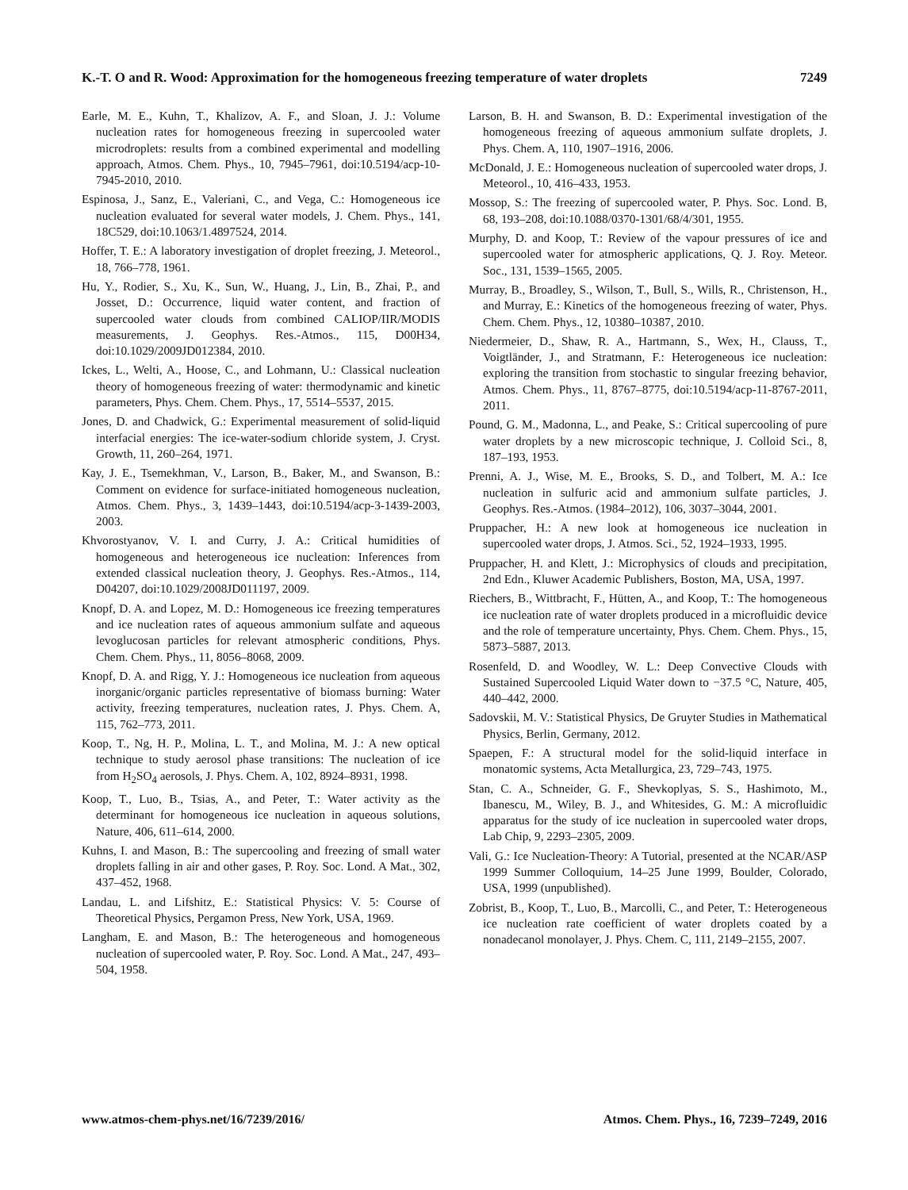K.-T. O and R. Wood: Approximation for the homogeneous freezing temperature of water droplets 7249
Earle, M. E., Kuhn, T., Khalizov, A. F., and Sloan, J. J.: Volume nucleation rates for homogeneous freezing in supercooled water microdroplets: results from a combined experimental and modelling approach, Atmos. Chem. Phys., 10, 7945–7961, doi:10.5194/acp-10-7945-2010, 2010.
Espinosa, J., Sanz, E., Valeriani, C., and Vega, C.: Homogeneous ice nucleation evaluated for several water models, J. Chem. Phys., 141, 18C529, doi:10.1063/1.4897524, 2014.
Hoffer, T. E.: A laboratory investigation of droplet freezing, J. Meteorol., 18, 766–778, 1961.
Hu, Y., Rodier, S., Xu, K., Sun, W., Huang, J., Lin, B., Zhai, P., and Josset, D.: Occurrence, liquid water content, and fraction of supercooled water clouds from combined CALIOP/IIR/MODIS measurements, J. Geophys. Res.-Atmos., 115, D00H34, doi:10.1029/2009JD012384, 2010.
Ickes, L., Welti, A., Hoose, C., and Lohmann, U.: Classical nucleation theory of homogeneous freezing of water: thermodynamic and kinetic parameters, Phys. Chem. Chem. Phys., 17, 5514–5537, 2015.
Jones, D. and Chadwick, G.: Experimental measurement of solid-liquid interfacial energies: The ice-water-sodium chloride system, J. Cryst. Growth, 11, 260–264, 1971.
Kay, J. E., Tsemekhman, V., Larson, B., Baker, M., and Swanson, B.: Comment on evidence for surface-initiated homogeneous nucleation, Atmos. Chem. Phys., 3, 1439–1443, doi:10.5194/acp-3-1439-2003, 2003.
Khvorostyanov, V. I. and Curry, J. A.: Critical humidities of homogeneous and heterogeneous ice nucleation: Inferences from extended classical nucleation theory, J. Geophys. Res.-Atmos., 114, D04207, doi:10.1029/2008JD011197, 2009.
Knopf, D. A. and Lopez, M. D.: Homogeneous ice freezing temperatures and ice nucleation rates of aqueous ammonium sulfate and aqueous levoglucosan particles for relevant atmospheric conditions, Phys. Chem. Chem. Phys., 11, 8056–8068, 2009.
Knopf, D. A. and Rigg, Y. J.: Homogeneous ice nucleation from aqueous inorganic/organic particles representative of biomass burning: Water activity, freezing temperatures, nucleation rates, J. Phys. Chem. A, 115, 762–773, 2011.
Koop, T., Ng, H. P., Molina, L. T., and Molina, M. J.: A new optical technique to study aerosol phase transitions: The nucleation of ice from H<sub>2</sub>SO<sub>4</sub> aerosols, J. Phys. Chem. A, 102, 8924–8931, 1998.
Koop, T., Luo, B., Tsias, A., and Peter, T.: Water activity as the determinant for homogeneous ice nucleation in aqueous solutions, Nature, 406, 611–614, 2000.
Kuhns, I. and Mason, B.: The supercooling and freezing of small water droplets falling in air and other gases, P. Roy. Soc. Lond. A Mat., 302, 437–452, 1968.
Landau, L. and Lifshitz, E.: Statistical Physics: V. 5: Course of Theoretical Physics, Pergamon Press, New York, USA, 1969.
Langham, E. and Mason, B.: The heterogeneous and homogeneous nucleation of supercooled water, P. Roy. Soc. Lond. A Mat., 247, 493–504, 1958.
Larson, B. H. and Swanson, B. D.: Experimental investigation of the homogeneous freezing of aqueous ammonium sulfate droplets, J. Phys. Chem. A, 110, 1907–1916, 2006.
McDonald, J. E.: Homogeneous nucleation of supercooled water drops, J. Meteorol., 10, 416–433, 1953.
Mossop, S.: The freezing of supercooled water, P. Phys. Soc. Lond. B, 68, 193–208, doi:10.1088/0370-1301/68/4/301, 1955.
Murphy, D. and Koop, T.: Review of the vapour pressures of ice and supercooled water for atmospheric applications, Q. J. Roy. Meteor. Soc., 131, 1539–1565, 2005.
Murray, B., Broadley, S., Wilson, T., Bull, S., Wills, R., Christenson, H., and Murray, E.: Kinetics of the homogeneous freezing of water, Phys. Chem. Chem. Phys., 12, 10380–10387, 2010.
Niedermeier, D., Shaw, R. A., Hartmann, S., Wex, H., Clauss, T., Voigtländer, J., and Stratmann, F.: Heterogeneous ice nucleation: exploring the transition from stochastic to singular freezing behavior, Atmos. Chem. Phys., 11, 8767–8775, doi:10.5194/acp-11-8767-2011, 2011.
Pound, G. M., Madonna, L., and Peake, S.: Critical supercooling of pure water droplets by a new microscopic technique, J. Colloid Sci., 8, 187–193, 1953.
Prenni, A. J., Wise, M. E., Brooks, S. D., and Tolbert, M. A.: Ice nucleation in sulfuric acid and ammonium sulfate particles, J. Geophys. Res.-Atmos. (1984–2012), 106, 3037–3044, 2001.
Pruppacher, H.: A new look at homogeneous ice nucleation in supercooled water drops, J. Atmos. Sci., 52, 1924–1933, 1995.
Pruppacher, H. and Klett, J.: Microphysics of clouds and precipitation, 2nd Edn., Kluwer Academic Publishers, Boston, MA, USA, 1997.
Riechers, B., Wittbracht, F., Hütten, A., and Koop, T.: The homogeneous ice nucleation rate of water droplets produced in a microfluidic device and the role of temperature uncertainty, Phys. Chem. Chem. Phys., 15, 5873–5887, 2013.
Rosenfeld, D. and Woodley, W. L.: Deep Convective Clouds with Sustained Supercooled Liquid Water down to −37.5 °C, Nature, 405, 440–442, 2000.
Sadovskii, M. V.: Statistical Physics, De Gruyter Studies in Mathematical Physics, Berlin, Germany, 2012.
Spaepen, F.: A structural model for the solid-liquid interface in monatomic systems, Acta Metallurgica, 23, 729–743, 1975.
Stan, C. A., Schneider, G. F., Shevkoplyas, S. S., Hashimoto, M., Ibanescu, M., Wiley, B. J., and Whitesides, G. M.: A microfluidic apparatus for the study of ice nucleation in supercooled water drops, Lab Chip, 9, 2293–2305, 2009.
Vali, G.: Ice Nucleation-Theory: A Tutorial, presented at the NCAR/ASP 1999 Summer Colloquium, 14–25 June 1999, Boulder, Colorado, USA, 1999 (unpublished).
Zobrist, B., Koop, T., Luo, B., Marcolli, C., and Peter, T.: Heterogeneous ice nucleation rate coefficient of water droplets coated by a nonadecanol monolayer, J. Phys. Chem. C, 111, 2149–2155, 2007.
www.atmos-chem-phys.net/16/7239/2016/ Atmos. Chem. Phys., 16, 7239–7249, 2016